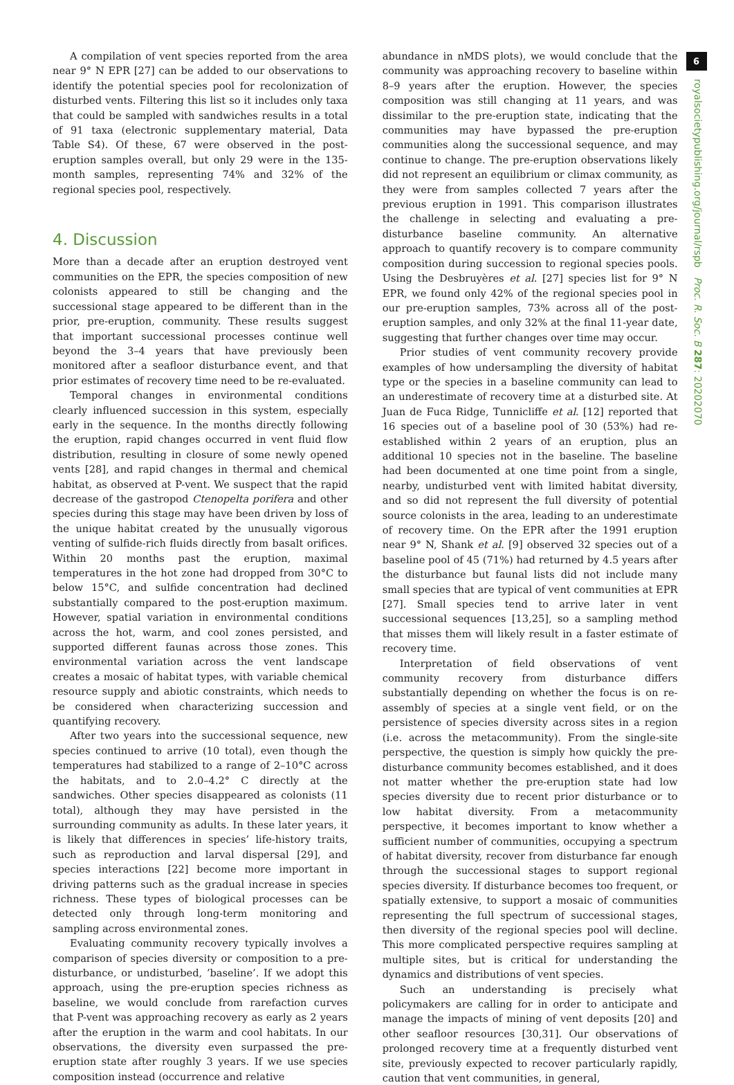A compilation of vent species reported from the area near 9° N EPR [27] can be added to our observations to identify the potential species pool for recolonization of disturbed vents. Filtering this list so it includes only taxa that could be sampled with sandwiches results in a total of 91 taxa (electronic supplementary material, Data Table S4). Of these, 67 were observed in the post-eruption samples overall, but only 29 were in the 135-month samples, representing 74% and 32% of the regional species pool, respectively.
4. Discussion
More than a decade after an eruption destroyed vent communities on the EPR, the species composition of new colonists appeared to still be changing and the successional stage appeared to be different than in the prior, pre-eruption, community. These results suggest that important successional processes continue well beyond the 3–4 years that have previously been monitored after a seafloor disturbance event, and that prior estimates of recovery time need to be re-evaluated.
Temporal changes in environmental conditions clearly influenced succession in this system, especially early in the sequence. In the months directly following the eruption, rapid changes occurred in vent fluid flow distribution, resulting in closure of some newly opened vents [28], and rapid changes in thermal and chemical habitat, as observed at P-vent. We suspect that the rapid decrease of the gastropod Ctenopelta porifera and other species during this stage may have been driven by loss of the unique habitat created by the unusually vigorous venting of sulfide-rich fluids directly from basalt orifices. Within 20 months past the eruption, maximal temperatures in the hot zone had dropped from 30°C to below 15°C, and sulfide concentration had declined substantially compared to the post-eruption maximum. However, spatial variation in environmental conditions across the hot, warm, and cool zones persisted, and supported different faunas across those zones. This environmental variation across the vent landscape creates a mosaic of habitat types, with variable chemical resource supply and abiotic constraints, which needs to be considered when characterizing succession and quantifying recovery.
After two years into the successional sequence, new species continued to arrive (10 total), even though the temperatures had stabilized to a range of 2–10°C across the habitats, and to 2.0–4.2° C directly at the sandwiches. Other species disappeared as colonists (11 total), although they may have persisted in the surrounding community as adults. In these later years, it is likely that differences in species’ life-history traits, such as reproduction and larval dispersal [29], and species interactions [22] become more important in driving patterns such as the gradual increase in species richness. These types of biological processes can be detected only through long-term monitoring and sampling across environmental zones.
Evaluating community recovery typically involves a comparison of species diversity or composition to a pre-disturbance, or undisturbed, ’baseline’. If we adopt this approach, using the pre-eruption species richness as baseline, we would conclude from rarefaction curves that P-vent was approaching recovery as early as 2 years after the eruption in the warm and cool habitats. In our observations, the diversity even surpassed the pre-eruption state after roughly 3 years. If we use species composition instead (occurrence and relative
abundance in nMDS plots), we would conclude that the community was approaching recovery to baseline within 8–9 years after the eruption. However, the species composition was still changing at 11 years, and was dissimilar to the pre-eruption state, indicating that the communities may have bypassed the pre-eruption communities along the successional sequence, and may continue to change. The pre-eruption observations likely did not represent an equilibrium or climax community, as they were from samples collected 7 years after the previous eruption in 1991. This comparison illustrates the challenge in selecting and evaluating a pre-disturbance baseline community. An alternative approach to quantify recovery is to compare community composition during succession to regional species pools. Using the Desbruyères et al. [27] species list for 9° N EPR, we found only 42% of the regional species pool in our pre-eruption samples, 73% across all of the post-eruption samples, and only 32% at the final 11-year date, suggesting that further changes over time may occur.
Prior studies of vent community recovery provide examples of how undersampling the diversity of habitat type or the species in a baseline community can lead to an underestimate of recovery time at a disturbed site. At Juan de Fuca Ridge, Tunnicliffe et al. [12] reported that 16 species out of a baseline pool of 30 (53%) had re-established within 2 years of an eruption, plus an additional 10 species not in the baseline. The baseline had been documented at one time point from a single, nearby, undisturbed vent with limited habitat diversity, and so did not represent the full diversity of potential source colonists in the area, leading to an underestimate of recovery time. On the EPR after the 1991 eruption near 9° N, Shank et al. [9] observed 32 species out of a baseline pool of 45 (71%) had returned by 4.5 years after the disturbance but faunal lists did not include many small species that are typical of vent communities at EPR [27]. Small species tend to arrive later in vent successional sequences [13,25], so a sampling method that misses them will likely result in a faster estimate of recovery time.
Interpretation of field observations of vent community recovery from disturbance differs substantially depending on whether the focus is on re-assembly of species at a single vent field, or on the persistence of species diversity across sites in a region (i.e. across the metacommunity). From the single-site perspective, the question is simply how quickly the pre-disturbance community becomes established, and it does not matter whether the pre-eruption state had low species diversity due to recent prior disturbance or to low habitat diversity. From a metacommunity perspective, it becomes important to know whether a sufficient number of communities, occupying a spectrum of habitat diversity, recover from disturbance far enough through the successional stages to support regional species diversity. If disturbance becomes too frequent, or spatially extensive, to support a mosaic of communities representing the full spectrum of successional stages, then diversity of the regional species pool will decline. This more complicated perspective requires sampling at multiple sites, but is critical for understanding the dynamics and distributions of vent species.
Such an understanding is precisely what policymakers are calling for in order to anticipate and manage the impacts of mining of vent deposits [20] and other seafloor resources [30,31]. Our observations of prolonged recovery time at a frequently disturbed vent site, previously expected to recover particularly rapidly, caution that vent communities, in general,
6
royalsocietypublishing.org/journal/rspb Proc. R. Soc. B 287: 20202070